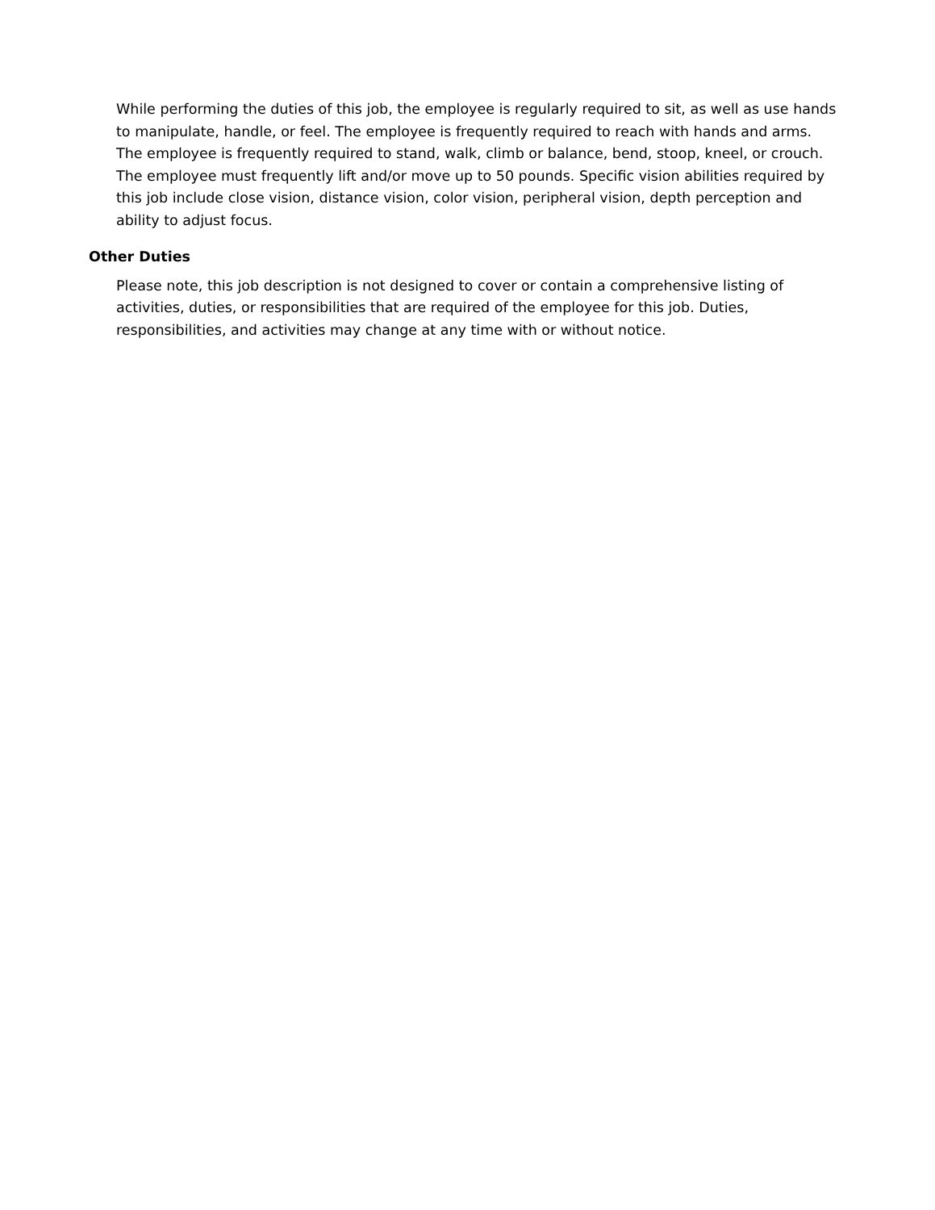While performing the duties of this job, the employee is regularly required to sit, as well as use hands to manipulate, handle, or feel. The employee is frequently required to reach with hands and arms. The employee is frequently required to stand, walk, climb or balance, bend, stoop, kneel, or crouch. The employee must frequently lift and/or move up to 50 pounds. Specific vision abilities required by this job include close vision, distance vision, color vision, peripheral vision, depth perception and ability to adjust focus.
Other Duties
Please note, this job description is not designed to cover or contain a comprehensive listing of activities, duties, or responsibilities that are required of the employee for this job. Duties, responsibilities, and activities may change at any time with or without notice.